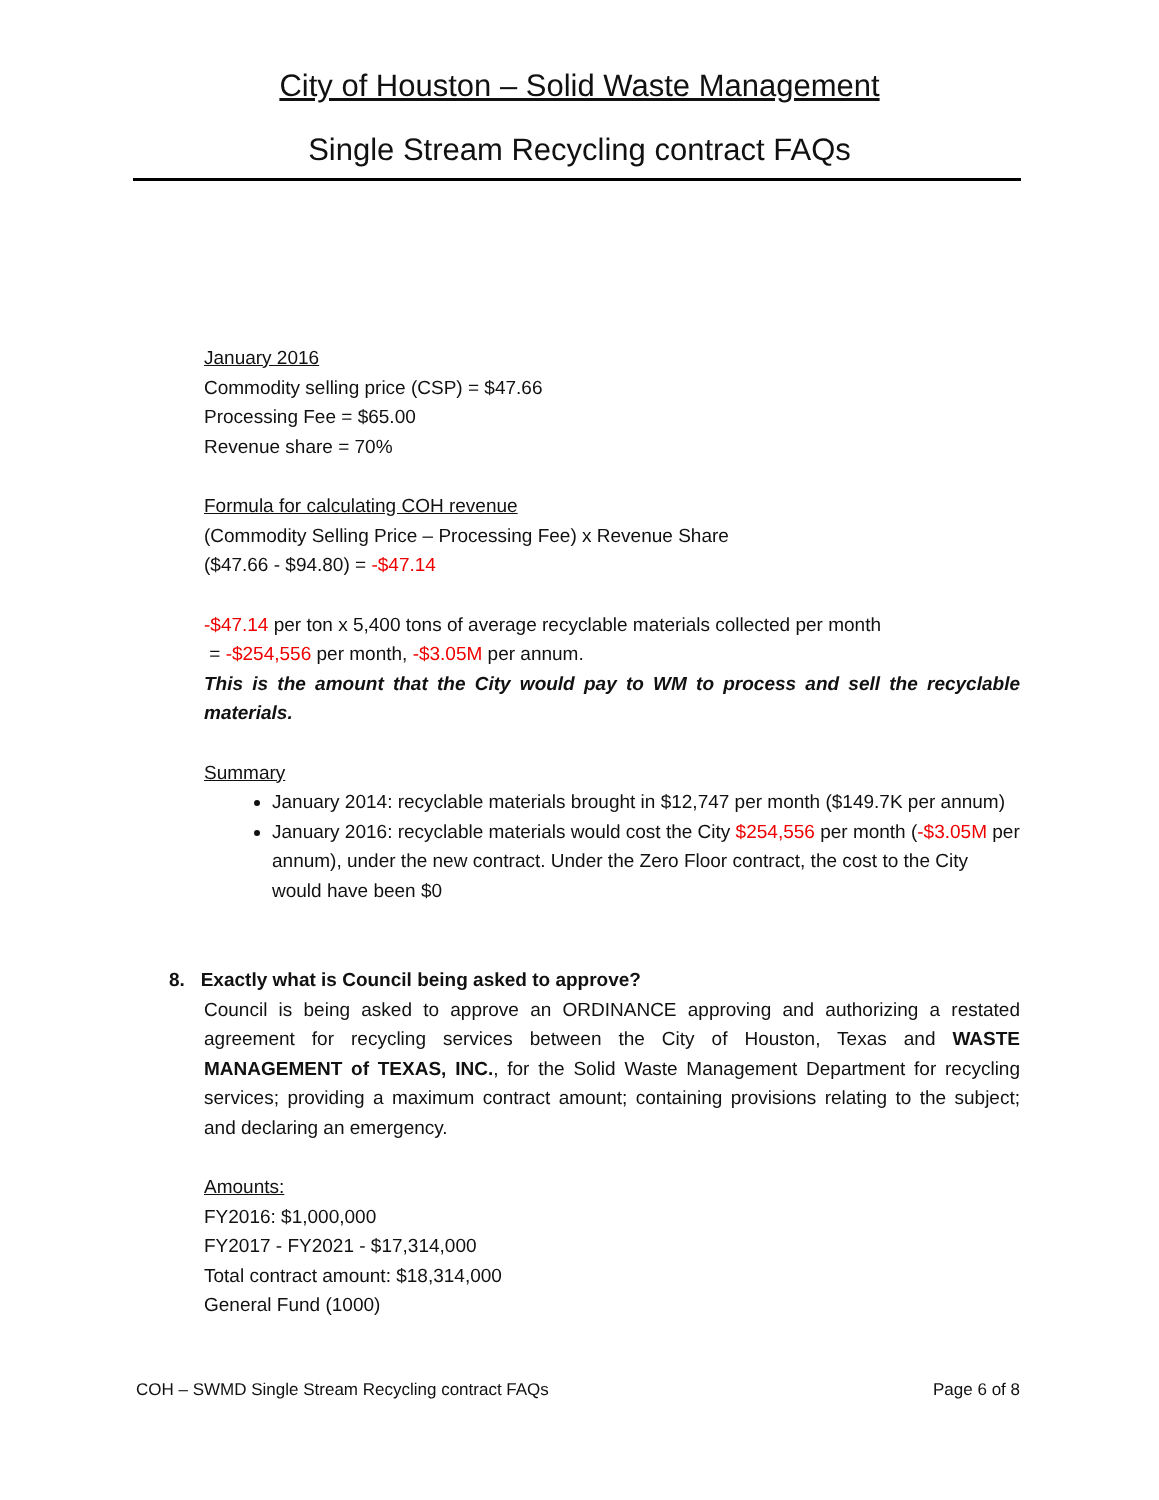City of Houston – Solid Waste Management
Single Stream Recycling contract FAQs
January 2016
Commodity selling price (CSP) = $47.66
Processing Fee = $65.00
Revenue share = 70%
Formula for calculating COH revenue
(Commodity Selling Price – Processing Fee) x Revenue Share
($47.66 - $94.80) = -$47.14
-$47.14 per ton x 5,400 tons of average recyclable materials collected per month
= -$254,556 per month, -$3.05M per annum.
This is the amount that the City would pay to WM to process and sell the recyclable materials.
Summary
January 2014: recyclable materials brought in $12,747 per month ($149.7K per annum)
January 2016: recyclable materials would cost the City $254,556 per month (-$3.05M per annum), under the new contract. Under the Zero Floor contract, the cost to the City would have been $0
8. Exactly what is Council being asked to approve?
Council is being asked to approve an ORDINANCE approving and authorizing a restated agreement for recycling services between the City of Houston, Texas and WASTE MANAGEMENT of TEXAS, INC., for the Solid Waste Management Department for recycling services; providing a maximum contract amount; containing provisions relating to the subject; and declaring an emergency.
Amounts:
FY2016: $1,000,000
FY2017 - FY2021 - $17,314,000
Total contract amount: $18,314,000
General Fund (1000)
COH – SWMD Single Stream Recycling contract FAQs Page 6 of 8